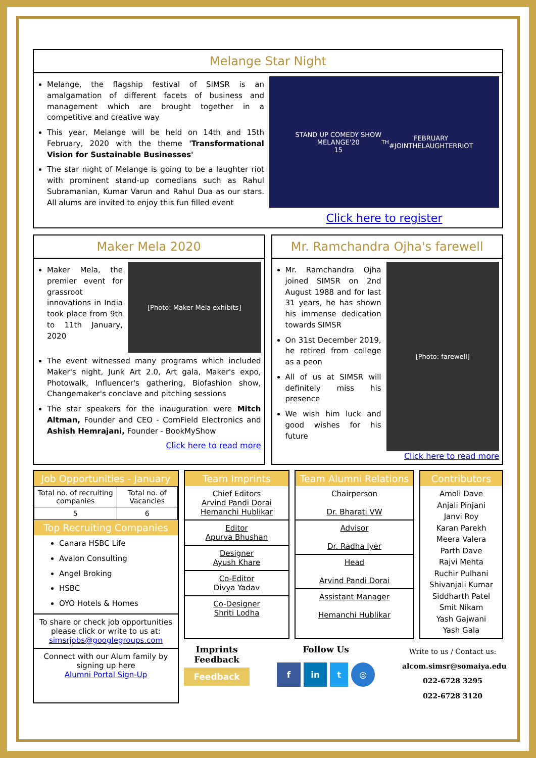Melange Star Night
Melange, the flagship festival of SIMSR is an amalgamation of different facets of business and management which are brought together in a competitive and creative way
This year, Melange will be held on 14th and 15th February, 2020 with the theme 'Transformational Vision for Sustainable Businesses'
The star night of Melange is going to be a laughter riot with prominent stand-up comedians such as Rahul Subramanian, Kumar Varun and Rahul Dua as our stars. All alums are invited to enjoy this fun filled event
STAND UP COMEDY SHOW
MELANGE'20
15<sup>TH</sup> FEBRUARY
#JOINTHELAUGHTERRIOT
Click here to register
Maker Mela 2020
Maker Mela, the premier event for grassroot innovations in India took place from 9th to 11th January, 2020
[Photo: Maker Mela exhibits]
The event witnessed many programs which included Maker's night, Junk Art 2.0, Art gala, Maker's expo, Photowalk, Influencer's gathering, Biofashion show, Changemaker's conclave and pitching sessions
The star speakers for the inauguration were Mitch Altman, Founder and CEO - CornField Electronics and Ashish Hemrajani, Founder - BookMyShow
Click here to read more
Mr. Ramchandra Ojha's farewell
Mr. Ramchandra Ojha joined SIMSR on 2nd August 1988 and for last 31 years, he has shown his immense dedication towards SIMSR
On 31st December 2019, he retired from college as a peon
All of us at SIMSR will definitely miss his presence
We wish him luck and good wishes for his future
[Photo: farewell]
Click here to read more
Job Opportunities - January
| Total no. of recruiting companies | Total no. of Vacancies |
| --- | --- |
| 5 | 6 |
Top Recruiting Companies
Canara HSBC Life
Avalon Consulting
Angel Broking
HSBC
OYO Hotels & Homes
To share or check job opportunities please click or write to us at:
simsrjobs@googlegroups.com
Connect with our Alum family by signing up here
Alumni Portal Sign-Up
Team Imprints
Chief Editors
Arvind Pandi Dorai
Hemanchi Hublikar
Editor
Apurva Bhushan
Designer
Ayush Khare
Co-Editor
Divya Yadav
Co-Designer
Shriti Lodha
Team Alumni Relations
Chairperson
Dr. Bharati VW
Advisor
Dr. Radha Iyer
Head
Arvind Pandi Dorai
Assistant Manager
Hemanchi Hublikar
Contributors
Amoli Dave
Anjali Pinjani
Janvi Roy
Karan Parekh
Meera Valera
Parth Dave
Rajvi Mehta
Ruchir Pulhani
Shivanjali Kumar
Siddharth Patel
Smit Nikam
Yash Gajwani
Yash Gala
Imprints
Feedback
Feedback
Follow Us
f in t ◎
Write to us / Contact us:
alcom.simsr@somaiya.edu
022-6728 3295
022-6728 3120